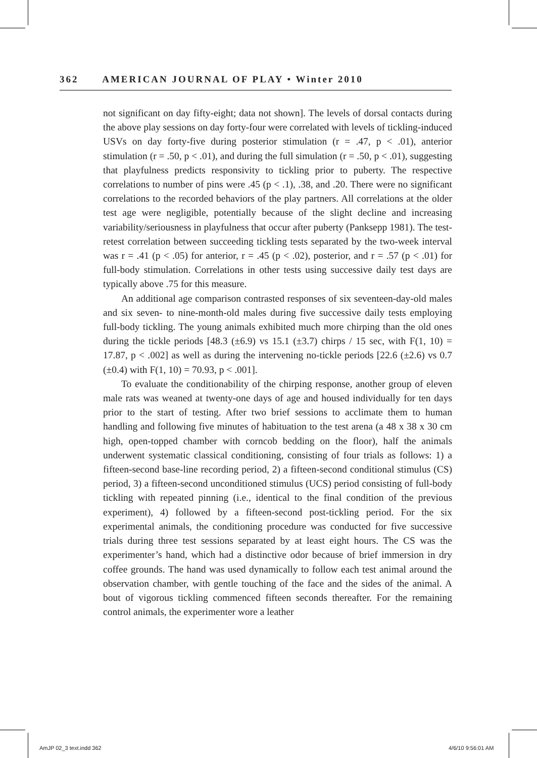362 AMERICAN JOURNAL OF PLAY • Winter 2010
not significant on day fifty-eight; data not shown]. The levels of dorsal contacts during the above play sessions on day forty-four were correlated with levels of tickling-induced USVs on day forty-five during posterior stimulation (r = .47, p < .01), anterior stimulation (r = .50, p < .01), and during the full simulation (r = .50, p < .01), suggesting that playfulness predicts responsivity to tickling prior to puberty. The respective correlations to number of pins were .45 (p < .1), .38, and .20. There were no significant correlations to the recorded behaviors of the play partners. All correlations at the older test age were negligible, potentially because of the slight decline and increasing variability/seriousness in playfulness that occur after puberty (Panksepp 1981). The test-retest correlation between succeeding tickling tests separated by the two-week interval was r = .41 (p < .05) for anterior, r = .45 (p < .02), posterior, and r = .57 (p < .01) for full-body stimulation. Correlations in other tests using successive daily test days are typically above .75 for this measure.
An additional age comparison contrasted responses of six seventeen-day-old males and six seven- to nine-month-old males during five successive daily tests employing full-body tickling. The young animals exhibited much more chirping than the old ones during the tickle periods [48.3 (±6.9) vs 15.1 (±3.7) chirps / 15 sec, with F(1, 10) = 17.87, p < .002] as well as during the intervening no-tickle periods [22.6 (±2.6) vs 0.7 (±0.4) with F(1, 10) = 70.93, p < .001].
To evaluate the conditionability of the chirping response, another group of eleven male rats was weaned at twenty-one days of age and housed individually for ten days prior to the start of testing. After two brief sessions to acclimate them to human handling and following five minutes of habituation to the test arena (a 48 x 38 x 30 cm high, open-topped chamber with corncob bedding on the floor), half the animals underwent systematic classical conditioning, consisting of four trials as follows: 1) a fifteen-second base-line recording period, 2) a fifteen-second conditional stimulus (CS) period, 3) a fifteen-second unconditioned stimulus (UCS) period consisting of full-body tickling with repeated pinning (i.e., identical to the final condition of the previous experiment), 4) followed by a fifteen-second post-tickling period. For the six experimental animals, the conditioning procedure was conducted for five successive trials during three test sessions separated by at least eight hours. The CS was the experimenter’s hand, which had a distinctive odor because of brief immersion in dry coffee grounds. The hand was used dynamically to follow each test animal around the observation chamber, with gentle touching of the face and the sides of the animal. A bout of vigorous tickling commenced fifteen seconds thereafter. For the remaining control animals, the experimenter wore a leather
AmJP 02_3 text.indd 362 4/6/10 9:56:01 AM